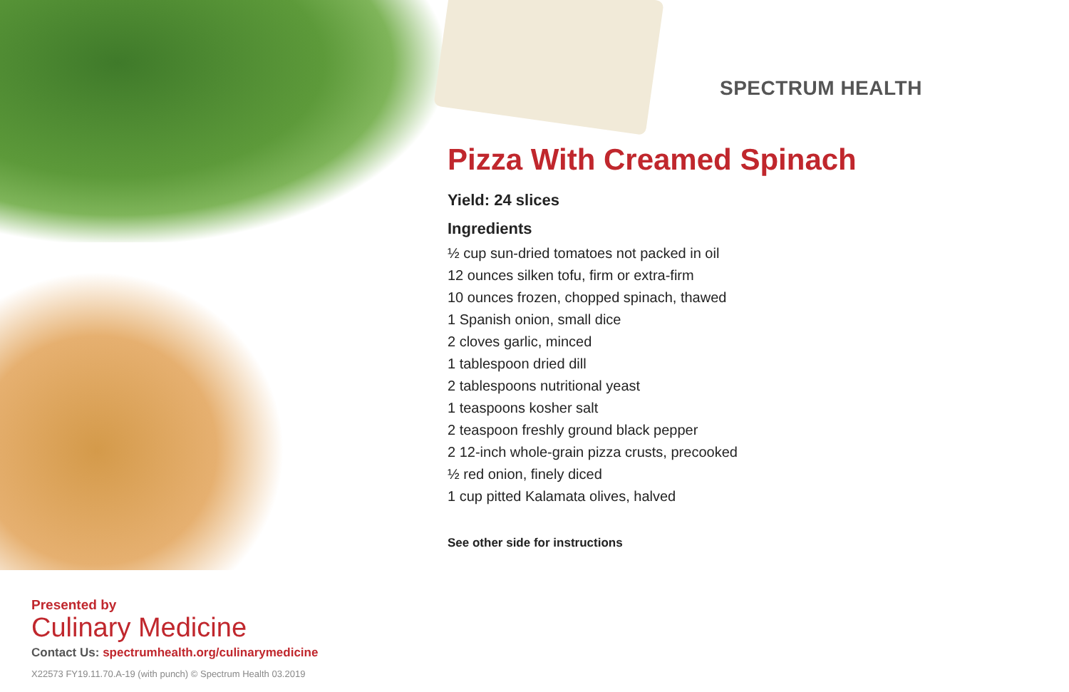SPECTRUM HEALTH
Pizza With Creamed Spinach
Yield: 24 slices
Ingredients
½ cup sun-dried tomatoes not packed in oil
12 ounces silken tofu, firm or extra-firm
10 ounces frozen, chopped spinach, thawed
1 Spanish onion, small dice
2 cloves garlic, minced
1 tablespoon dried dill
2 tablespoons nutritional yeast
1 teaspoons kosher salt
2 teaspoon freshly ground black pepper
2 12-inch whole-grain pizza crusts, precooked
½ red onion, finely diced
1 cup pitted Kalamata olives, halved
See other side for instructions
Presented by
Culinary Medicine
Contact Us: spectrumhealth.org/culinarymedicine
X22573 FY19.11.70.A-19 (with punch) © Spectrum Health 03.2019